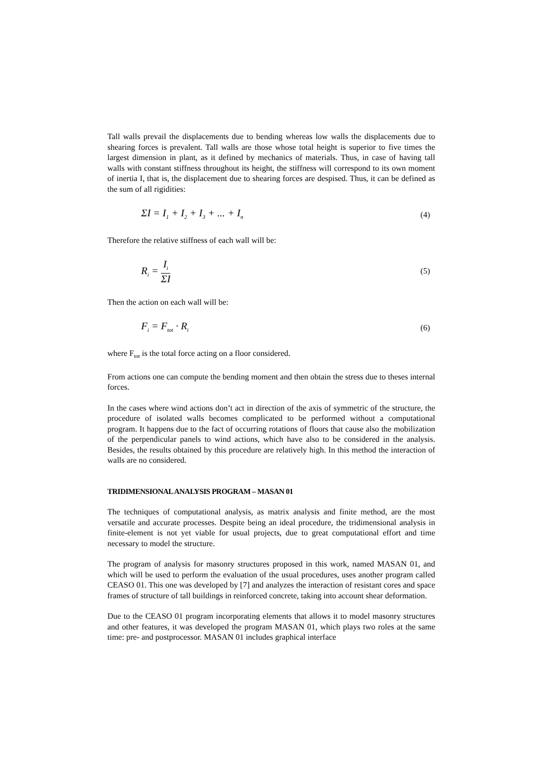Tall walls prevail the displacements due to bending whereas low walls the displacements due to shearing forces is prevalent. Tall walls are those whose total height is superior to five times the largest dimension in plant, as it defined by mechanics of materials. Thus, in case of having tall walls with constant stiffness throughout its height, the stiffness will correspond to its own moment of inertia I, that is, the displacement due to shearing forces are despised. Thus, it can be defined as the sum of all rigidities:
ΣI = I<sub>1</sub> + I<sub>2</sub> + I<sub>3</sub> + ... + I<sub>n</sub> (4)
Therefore the relative stiffness of each wall will be:
R<sub>i</sub> = I<sub>i</sub> ΣI (5)
Then the action on each wall will be:
F<sub>i</sub> = F<sub>tot</sub> · R<sub>i</sub> (6)
where F<sub>tot</sub> is the total force acting on a floor considered.
From actions one can compute the bending moment and then obtain the stress due to theses internal forces.
In the cases where wind actions don’t act in direction of the axis of symmetric of the structure, the procedure of isolated walls becomes complicated to be performed without a computational program. It happens due to the fact of occurring rotations of floors that cause also the mobilization of the perpendicular panels to wind actions, which have also to be considered in the analysis. Besides, the results obtained by this procedure are relatively high. In this method the interaction of walls are no considered.
TRIDIMENSIONAL ANALYSIS PROGRAM – MASAN 01
The techniques of computational analysis, as matrix analysis and finite method, are the most versatile and accurate processes. Despite being an ideal procedure, the tridimensional analysis in finite-element is not yet viable for usual projects, due to great computational effort and time necessary to model the structure.
The program of analysis for masonry structures proposed in this work, named MASAN 01, and which will be used to perform the evaluation of the usual procedures, uses another program called CEASO 01. This one was developed by [7] and analyzes the interaction of resistant cores and space frames of structure of tall buildings in reinforced concrete, taking into account shear deformation.
Due to the CEASO 01 program incorporating elements that allows it to model masonry structures and other features, it was developed the program MASAN 01, which plays two roles at the same time: pre- and postprocessor. MASAN 01 includes graphical interface